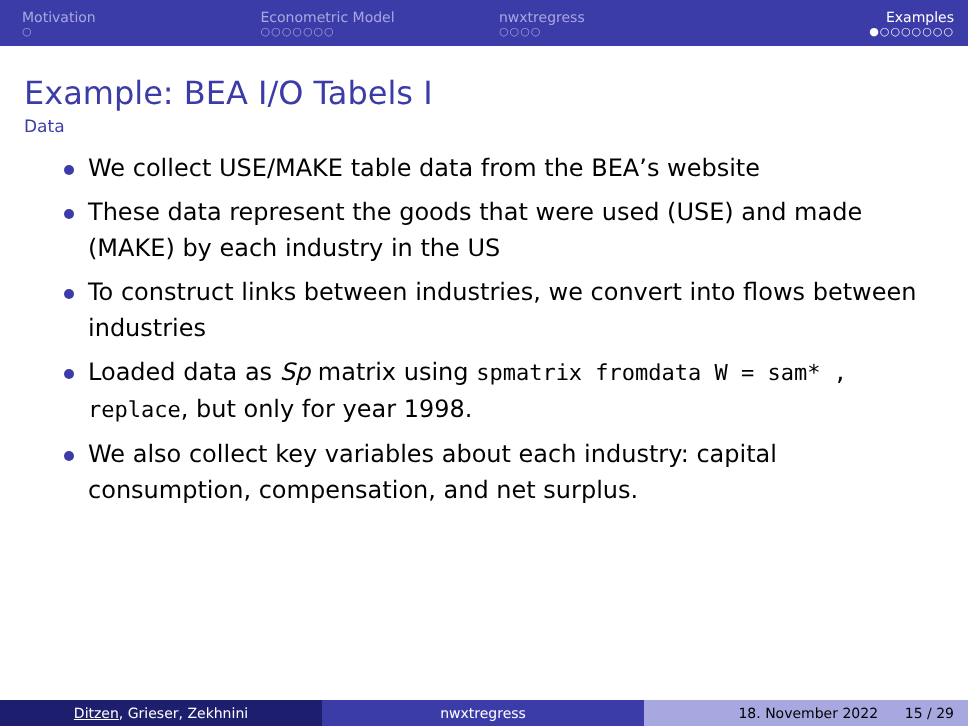Motivation
○
Econometric Model
○○○○○○○
nwxtregress
○○○○
Examples
●○○○○○○○
Example: BEA I/O Tabels I
Data
We collect USE/MAKE table data from the BEA’s website
These data represent the goods that were used (USE) and made (MAKE) by each industry in the US
To construct links between industries, we convert into flows between industries
Loaded data as Sp matrix using spmatrix fromdata W = sam* , replace, but only for year 1998.
We also collect key variables about each industry: capital consumption, compensation, and net surplus.
Ditzen, Grieser, Zekhnini nwxtregress 18. November 2022 15 / 29